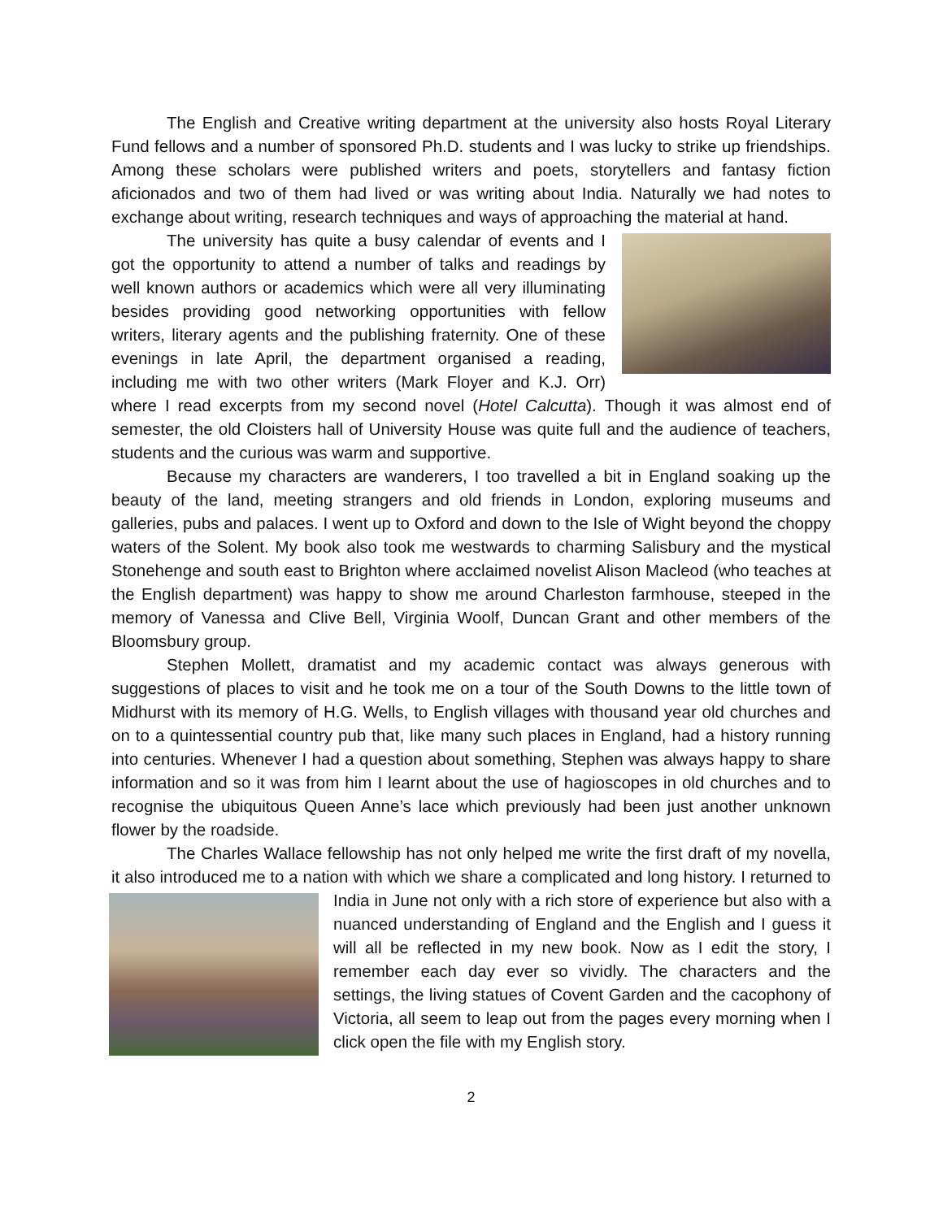The English and Creative writing department at the university also hosts Royal Literary Fund fellows and a number of sponsored Ph.D. students and I was lucky to strike up friendships. Among these scholars were published writers and poets, storytellers and fantasy fiction aficionados and two of them had lived or was writing about India. Naturally we had notes to exchange about writing, research techniques and ways of approaching the material at hand.
The university has quite a busy calendar of events and I got the opportunity to attend a number of talks and readings by well known authors or academics which were all very illuminating besides providing good networking opportunities with fellow writers, literary agents and the publishing fraternity. One of these evenings in late April, the department organised a reading, including me with two other writers (Mark Floyer and K.J. Orr) where I read excerpts from my second novel (Hotel Calcutta). Though it was almost end of semester, the old Cloisters hall of University House was quite full and the audience of teachers, students and the curious was warm and supportive.
Because my characters are wanderers, I too travelled a bit in England soaking up the beauty of the land, meeting strangers and old friends in London, exploring museums and galleries, pubs and palaces. I went up to Oxford and down to the Isle of Wight beyond the choppy waters of the Solent. My book also took me westwards to charming Salisbury and the mystical Stonehenge and south east to Brighton where acclaimed novelist Alison Macleod (who teaches at the English department) was happy to show me around Charleston farmhouse, steeped in the memory of Vanessa and Clive Bell, Virginia Woolf, Duncan Grant and other members of the Bloomsbury group.
Stephen Mollett, dramatist and my academic contact was always generous with suggestions of places to visit and he took me on a tour of the South Downs to the little town of Midhurst with its memory of H.G. Wells, to English villages with thousand year old churches and on to a quintessential country pub that, like many such places in England, had a history running into centuries. Whenever I had a question about something, Stephen was always happy to share information and so it was from him I learnt about the use of hagioscopes in old churches and to recognise the ubiquitous Queen Anne’s lace which previously had been just another unknown flower by the roadside.
The Charles Wallace fellowship has not only helped me write the first draft of my novella, it also introduced me to a nation with which we share a complicated and long history. I returned to India in June not only with a rich store of experience but also with a nuanced understanding of England and the English and I guess it will all be reflected in my new book. Now as I edit the story, I remember each day ever so vividly. The characters and the settings, the living statues of Covent Garden and the cacophony of Victoria, all seem to leap out from the pages every morning when I click open the file with my English story.
2